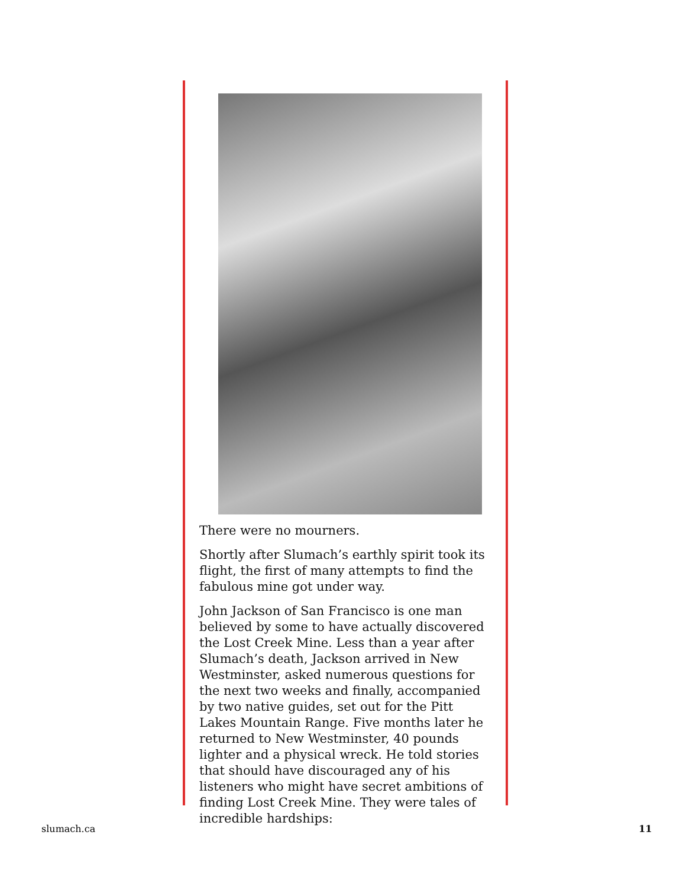There were no mourners.
Shortly after Slumach’s earthly spirit took its flight, the first of many attempts to find the fabulous mine got under way.
John Jackson of San Francisco is one man believed by some to have actually discovered the Lost Creek Mine. Less than a year after Slumach’s death, Jackson arrived in New Westminster, asked numerous questions for the next two weeks and finally, accompanied by two native guides, set out for the Pitt Lakes Mountain Range. Five months later he returned to New Westminster, 40 pounds lighter and a physical wreck. He told stories that should have discouraged any of his listeners who might have secret ambitions of finding Lost Creek Mine. They were tales of incredible hardships:
slumach.ca 11